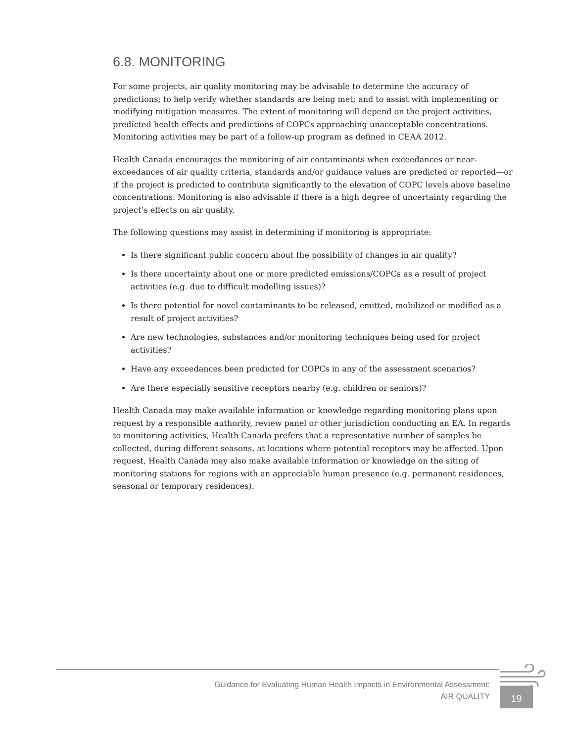6.8. MONITORING
For some projects, air quality monitoring may be advisable to determine the accuracy of predictions; to help verify whether standards are being met; and to assist with implementing or modifying mitigation measures. The extent of monitoring will depend on the project activities, predicted health effects and predictions of COPCs approaching unacceptable concentrations. Monitoring activities may be part of a follow-up program as defined in CEAA 2012.
Health Canada encourages the monitoring of air contaminants when exceedances or near-exceedances of air quality criteria, standards and/or guidance values are predicted or reported—or if the project is predicted to contribute significantly to the elevation of COPC levels above baseline concentrations. Monitoring is also advisable if there is a high degree of uncertainty regarding the project’s effects on air quality.
The following questions may assist in determining if monitoring is appropriate:
Is there significant public concern about the possibility of changes in air quality?
Is there uncertainty about one or more predicted emissions/COPCs as a result of project activities (e.g. due to difficult modelling issues)?
Is there potential for novel contaminants to be released, emitted, mobilized or modified as a result of project activities?
Are new technologies, substances and/or monitoring techniques being used for project activities?
Have any exceedances been predicted for COPCs in any of the assessment scenarios?
Are there especially sensitive receptors nearby (e.g. children or seniors)?
Health Canada may make available information or knowledge regarding monitoring plans upon request by a responsible authority, review panel or other jurisdiction conducting an EA. In regards to monitoring activities, Health Canada prefers that a representative number of samples be collected, during different seasons, at locations where potential receptors may be affected. Upon request, Health Canada may also make available information or knowledge on the siting of monitoring stations for regions with an appreciable human presence (e.g. permanent residences, seasonal or temporary residences).
Guidance for Evaluating Human Health Impacts in Environmental Assessment:
AIR QUALITY
19